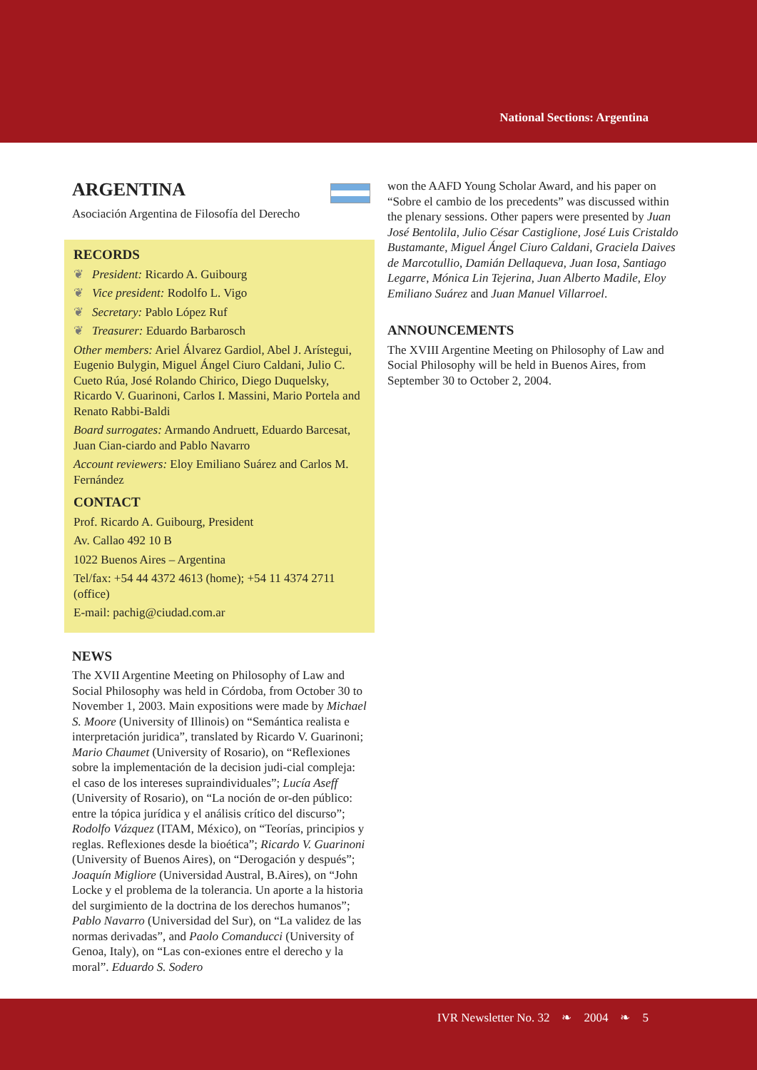National Sections: Argentina
ARGENTINA
Asociación Argentina de Filosofía del Derecho
RECORDS
❦ President: Ricardo A. Guibourg
❦ Vice president: Rodolfo L. Vigo
❦ Secretary: Pablo López Ruf
❦ Treasurer: Eduardo Barbarosch
Other members: Ariel Álvarez Gardiol, Abel J. Arístegui, Eugenio Bulygin, Miguel Ángel Ciuro Caldani, Julio C. Cueto Rúa, José Rolando Chirico, Diego Duquelsky, Ricardo V. Guarinoni, Carlos I. Massini, Mario Portela and Renato Rabbi-Baldi
Board surrogates: Armando Andruett, Eduardo Barcesat, Juan Cian-ciardo and Pablo Navarro
Account reviewers: Eloy Emiliano Suárez and Carlos M. Fernández
CONTACT
Prof. Ricardo A. Guibourg, President
Av. Callao 492 10 B
1022 Buenos Aires – Argentina
Tel/fax: +54 44 4372 4613 (home); +54 11 4374 2711 (office)
E-mail: pachig@ciudad.com.ar
NEWS
The XVII Argentine Meeting on Philosophy of Law and Social Philosophy was held in Córdoba, from October 30 to November 1, 2003. Main expositions were made by Michael S. Moore (University of Illinois) on “Semántica realista e interpretación juridica”, translated by Ricardo V. Guarinoni; Mario Chaumet (University of Rosario), on “Reflexiones sobre la implementación de la decision judi-cial compleja: el caso de los intereses supraindividuales”; Lucía Aseff (University of Rosario), on “La noción de or-den público: entre la tópica jurídica y el análisis crítico del discurso”; Rodolfo Vázquez (ITAM, México), on “Teorías, principios y reglas. Reflexiones desde la bioética”; Ricardo V. Guarinoni (University of Buenos Aires), on “Derogación y después”; Joaquín Migliore (Universidad Austral, B.Aires), on “John Locke y el problema de la tolerancia. Un aporte a la historia del surgimiento de la doctrina de los derechos humanos”; Pablo Navarro (Universidad del Sur), on “La validez de las normas derivadas”, and Paolo Comanducci (University of Genoa, Italy), on “Las con-exiones entre el derecho y la moral”. Eduardo S. Sodero
won the AAFD Young Scholar Award, and his paper on “Sobre el cambio de los precedents” was discussed within the plenary sessions. Other papers were presented by Juan José Bentolila, Julio César Castiglione, José Luis Cristaldo Bustamante, Miguel Ángel Ciuro Caldani, Graciela Daives de Marcotullio, Damián Dellaqueva, Juan Iosa, Santiago Legarre, Mónica Lin Tejerina, Juan Alberto Madile, Eloy Emiliano Suárez and Juan Manuel Villarroel.
ANNOUNCEMENTS
The XVIII Argentine Meeting on Philosophy of Law and Social Philosophy will be held in Buenos Aires, from September 30 to October 2, 2004.
IVR Newsletter No. 32 ❧ 2004 ❧ 5